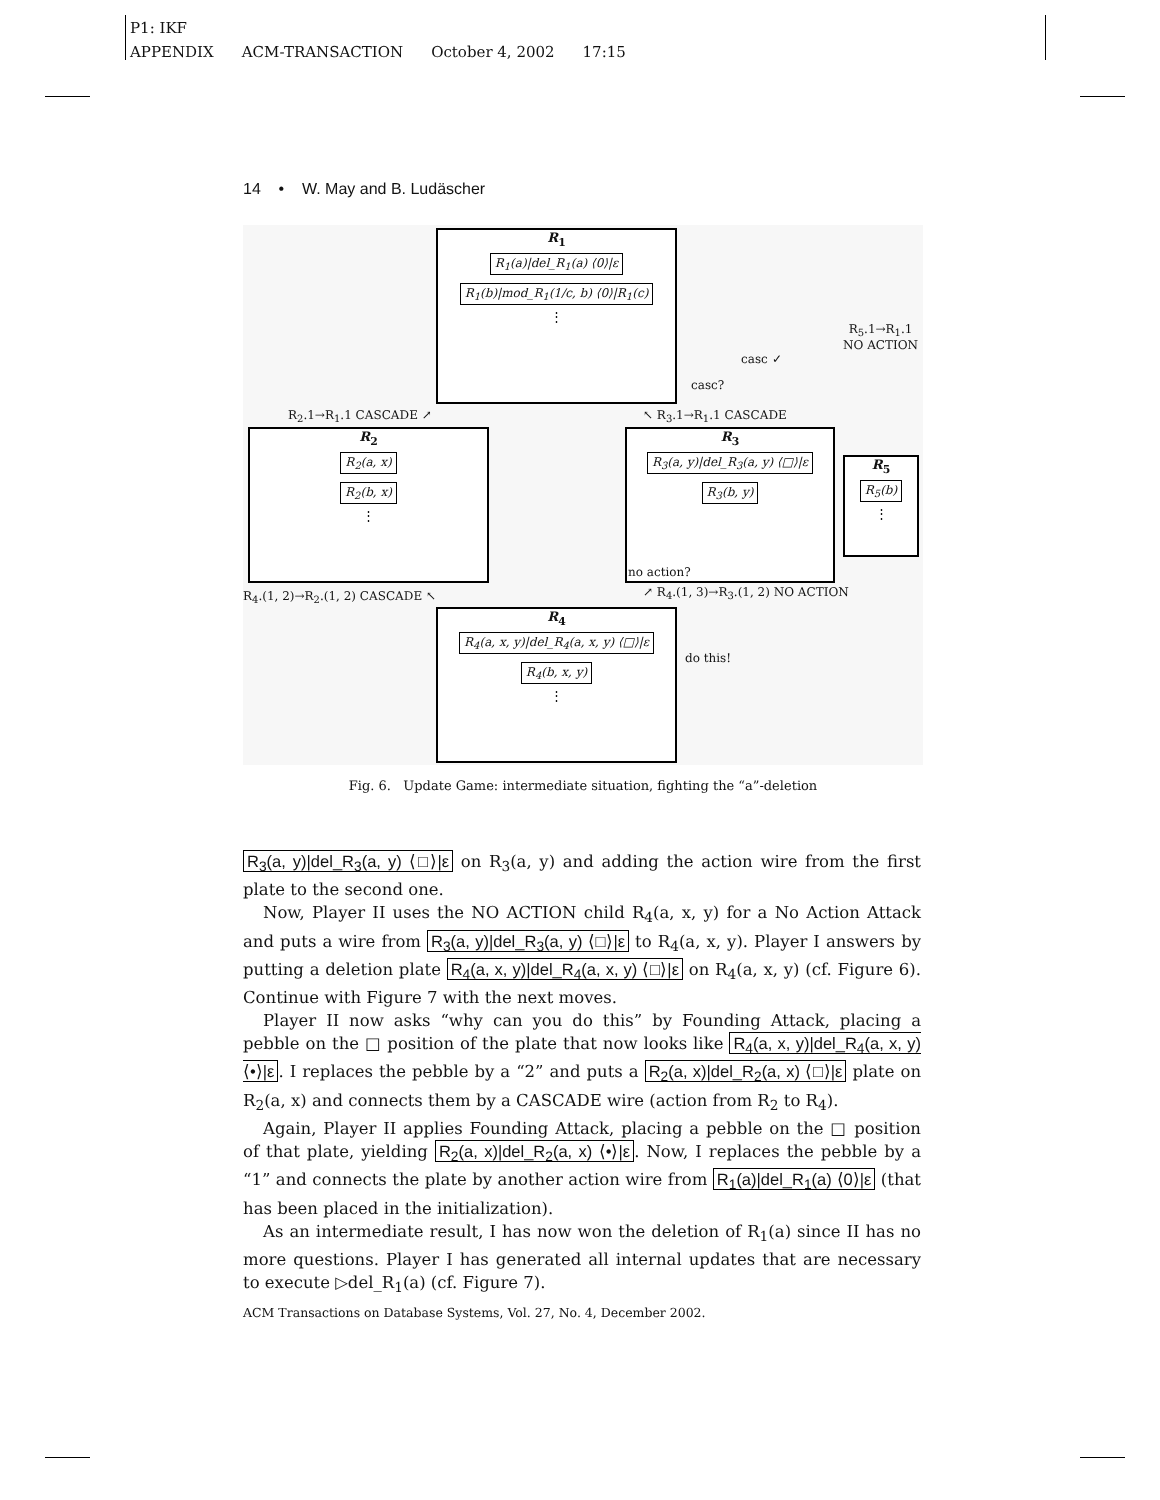P1: IKF
APPENDIX ACM-TRANSACTION October 4, 2002 17:15
14 • W. May and B. Ludäscher
R<sub>1</sub>
R<sub>1</sub>(a)|del_R<sub>1</sub>(a) ⟨0⟩|ε
R<sub>1</sub>(b)|mod_R<sub>1</sub>(1/c, b) ⟨0⟩|R<sub>1</sub>(c)
⋮
R<sub>2</sub>
R<sub>2</sub>(a, x)
R<sub>2</sub>(b, x)
⋮
R<sub>3</sub>
R<sub>3</sub>(a, y)|del_R<sub>3</sub>(a, y) ⟨□⟩|ε
R<sub>3</sub>(b, y)
R<sub>5</sub>
R<sub>5</sub>(b)
⋮
R<sub>4</sub>
R<sub>4</sub>(a, x, y)|del_R<sub>4</sub>(a, x, y) ⟨□⟩|ε
R<sub>4</sub>(b, x, y)
⋮
R<sub>2</sub>.1→R<sub>1</sub>.1 CASCADE ↗ ↖ R<sub>3</sub>.1→R<sub>1</sub>.1 CASCADE
R<sub>5</sub>.1→R<sub>1</sub>.1
NO ACTION
casc ✓
casc?
no action?
R<sub>4</sub>.(1, 2)→R<sub>2</sub>.(1, 2) CASCADE ↖
↗ R<sub>4</sub>.(1, 3)→R<sub>3</sub>.(1, 2) NO ACTION
do this!
Fig. 6. Update Game: intermediate situation, fighting the “a”-deletion
R<sub>3</sub>(a, y)|del_R<sub>3</sub>(a, y) ⟨□⟩|ε on R<sub>3</sub>(a, y) and adding the action wire from the first plate to the second one.
Now, Player II uses the NO ACTION child R<sub>4</sub>(a, x, y) for a No Action Attack and puts a wire from R<sub>3</sub>(a, y)|del_R<sub>3</sub>(a, y) ⟨□⟩|ε to R<sub>4</sub>(a, x, y). Player I answers by putting a deletion plate R<sub>4</sub>(a, x, y)|del_R<sub>4</sub>(a, x, y) ⟨□⟩|ε on R<sub>4</sub>(a, x, y) (cf. Figure 6). Continue with Figure 7 with the next moves.
Player II now asks “why can you do this” by Founding Attack, placing a pebble on the □ position of the plate that now looks like R<sub>4</sub>(a, x, y)|del_R<sub>4</sub>(a, x, y) ⟨•⟩|ε. I replaces the pebble by a “2” and puts a R<sub>2</sub>(a, x)|del_R<sub>2</sub>(a, x) ⟨□⟩|ε plate on R<sub>2</sub>(a, x) and connects them by a CASCADE wire (action from R<sub>2</sub> to R<sub>4</sub>).
Again, Player II applies Founding Attack, placing a pebble on the □ position of that plate, yielding R<sub>2</sub>(a, x)|del_R<sub>2</sub>(a, x) ⟨•⟩|ε. Now, I replaces the pebble by a “1” and connects the plate by another action wire from R<sub>1</sub>(a)|del_R<sub>1</sub>(a) ⟨0⟩|ε (that has been placed in the initialization).
As an intermediate result, I has now won the deletion of R<sub>1</sub>(a) since II has no more questions. Player I has generated all internal updates that are necessary to execute ▷del_R<sub>1</sub>(a) (cf. Figure 7).
ACM Transactions on Database Systems, Vol. 27, No. 4, December 2002.